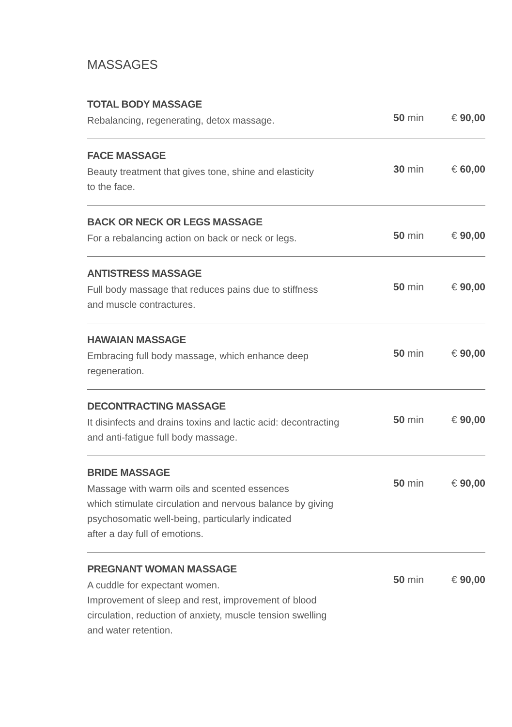MASSAGES
TOTAL BODY MASSAGE
Rebalancing, regenerating, detox massage.
50 min € 90,00
FACE MASSAGE
Beauty treatment that gives tone, shine and elasticity
to the face.
30 min € 60,00
BACK OR NECK OR LEGS MASSAGE
For a rebalancing action on back or neck or legs.
50 min € 90,00
ANTISTRESS MASSAGE
Full body massage that reduces pains due to stiffness
and muscle contractures.
50 min € 90,00
HAWAIAN MASSAGE
Embracing full body massage, which enhance deep
regeneration.
50 min € 90,00
DECONTRACTING MASSAGE
It disinfects and drains toxins and lactic acid: decontracting
and anti-fatigue full body massage.
50 min € 90,00
BRIDE MASSAGE
Massage with warm oils and scented essences
which stimulate circulation and nervous balance by giving
psychosomatic well-being, particularly indicated
after a day full of emotions.
50 min € 90,00
PREGNANT WOMAN MASSAGE
A cuddle for expectant women.
Improvement of sleep and rest, improvement of blood
circulation, reduction of anxiety, muscle tension swelling
and water retention.
50 min € 90,00